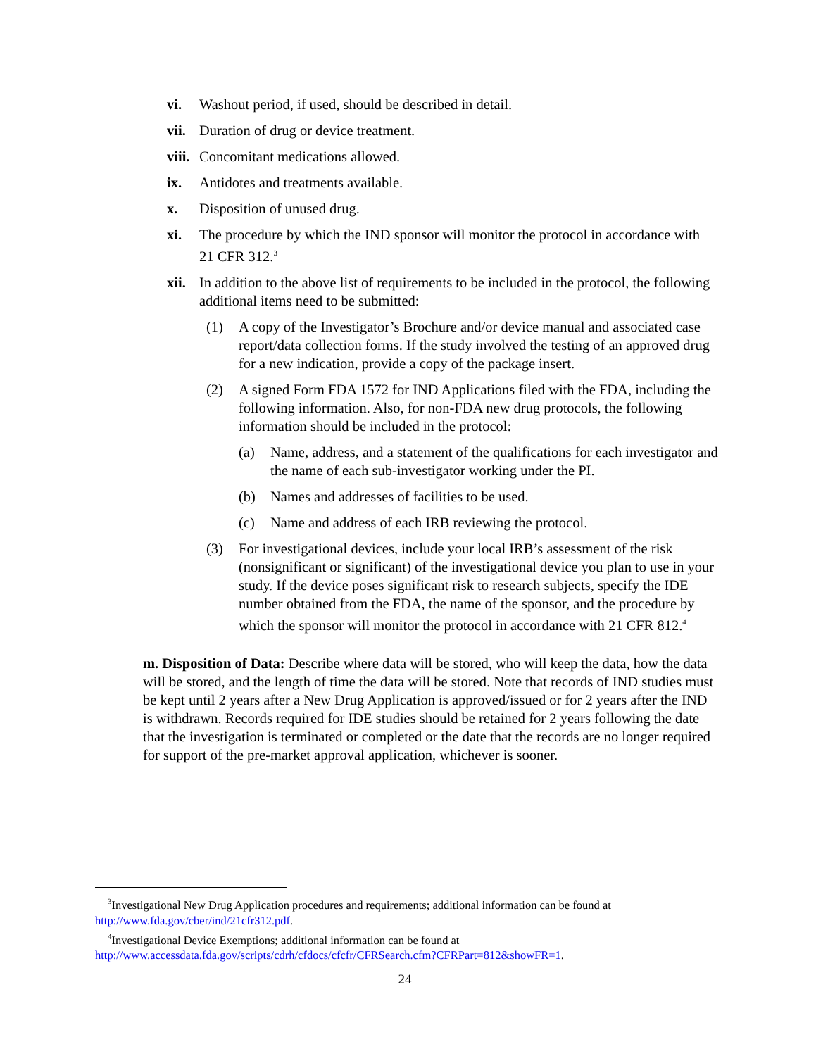vi. Washout period, if used, should be described in detail.
vii. Duration of drug or device treatment.
viii. Concomitant medications allowed.
ix. Antidotes and treatments available.
x. Disposition of unused drug.
xi. The procedure by which the IND sponsor will monitor the protocol in accordance with 21 CFR 312.<sup>3</sup>
xii. In addition to the above list of requirements to be included in the protocol, the following additional items need to be submitted:
(1) A copy of the Investigator’s Brochure and/or device manual and associated case report/data collection forms. If the study involved the testing of an approved drug for a new indication, provide a copy of the package insert.
(2) A signed Form FDA 1572 for IND Applications filed with the FDA, including the following information. Also, for non-FDA new drug protocols, the following information should be included in the protocol:
(a) Name, address, and a statement of the qualifications for each investigator and the name of each sub-investigator working under the PI.
(b) Names and addresses of facilities to be used.
(c) Name and address of each IRB reviewing the protocol.
(3) For investigational devices, include your local IRB’s assessment of the risk (nonsignificant or significant) of the investigational device you plan to use in your study. If the device poses significant risk to research subjects, specify the IDE number obtained from the FDA, the name of the sponsor, and the procedure by which the sponsor will monitor the protocol in accordance with 21 CFR 812.<sup>4</sup>
m. Disposition of Data: Describe where data will be stored, who will keep the data, how the data will be stored, and the length of time the data will be stored. Note that records of IND studies must be kept until 2 years after a New Drug Application is approved/issued or for 2 years after the IND is withdrawn. Records required for IDE studies should be retained for 2 years following the date that the investigation is terminated or completed or the date that the records are no longer required for support of the pre-market approval application, whichever is sooner.
<sup>3</sup> Investigational New Drug Application procedures and requirements; additional information can be found at http://www.fda.gov/cber/ind/21cfr312.pdf.
<sup>4</sup> Investigational Device Exemptions; additional information can be found at http://www.accessdata.fda.gov/scripts/cdrh/cfdocs/cfcfr/CFRSearch.cfm?CFRPart=812&showFR=1.
24